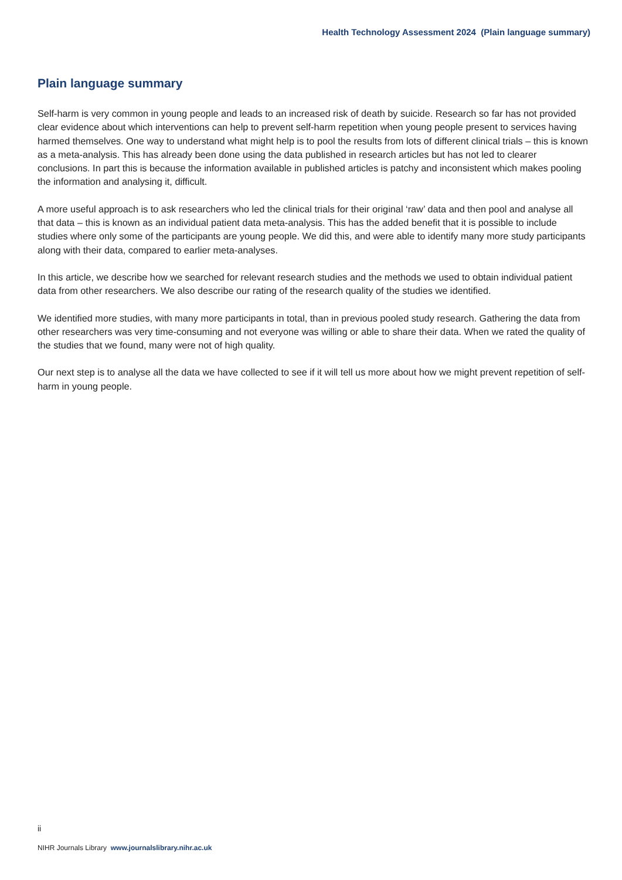Health Technology Assessment 2024 (Plain language summary)
Plain language summary
Self-harm is very common in young people and leads to an increased risk of death by suicide. Research so far has not provided clear evidence about which interventions can help to prevent self-harm repetition when young people present to services having harmed themselves. One way to understand what might help is to pool the results from lots of different clinical trials – this is known as a meta-analysis. This has already been done using the data published in research articles but has not led to clearer conclusions. In part this is because the information available in published articles is patchy and inconsistent which makes pooling the information and analysing it, difficult.
A more useful approach is to ask researchers who led the clinical trials for their original ‘raw’ data and then pool and analyse all that data – this is known as an individual patient data meta-analysis. This has the added benefit that it is possible to include studies where only some of the participants are young people. We did this, and were able to identify many more study participants along with their data, compared to earlier meta-analyses.
In this article, we describe how we searched for relevant research studies and the methods we used to obtain individual patient data from other researchers. We also describe our rating of the research quality of the studies we identified.
We identified more studies, with many more participants in total, than in previous pooled study research. Gathering the data from other researchers was very time-consuming and not everyone was willing or able to share their data. When we rated the quality of the studies that we found, many were not of high quality.
Our next step is to analyse all the data we have collected to see if it will tell us more about how we might prevent repetition of self-harm in young people.
ii
NIHR Journals Library www.journalslibrary.nihr.ac.uk